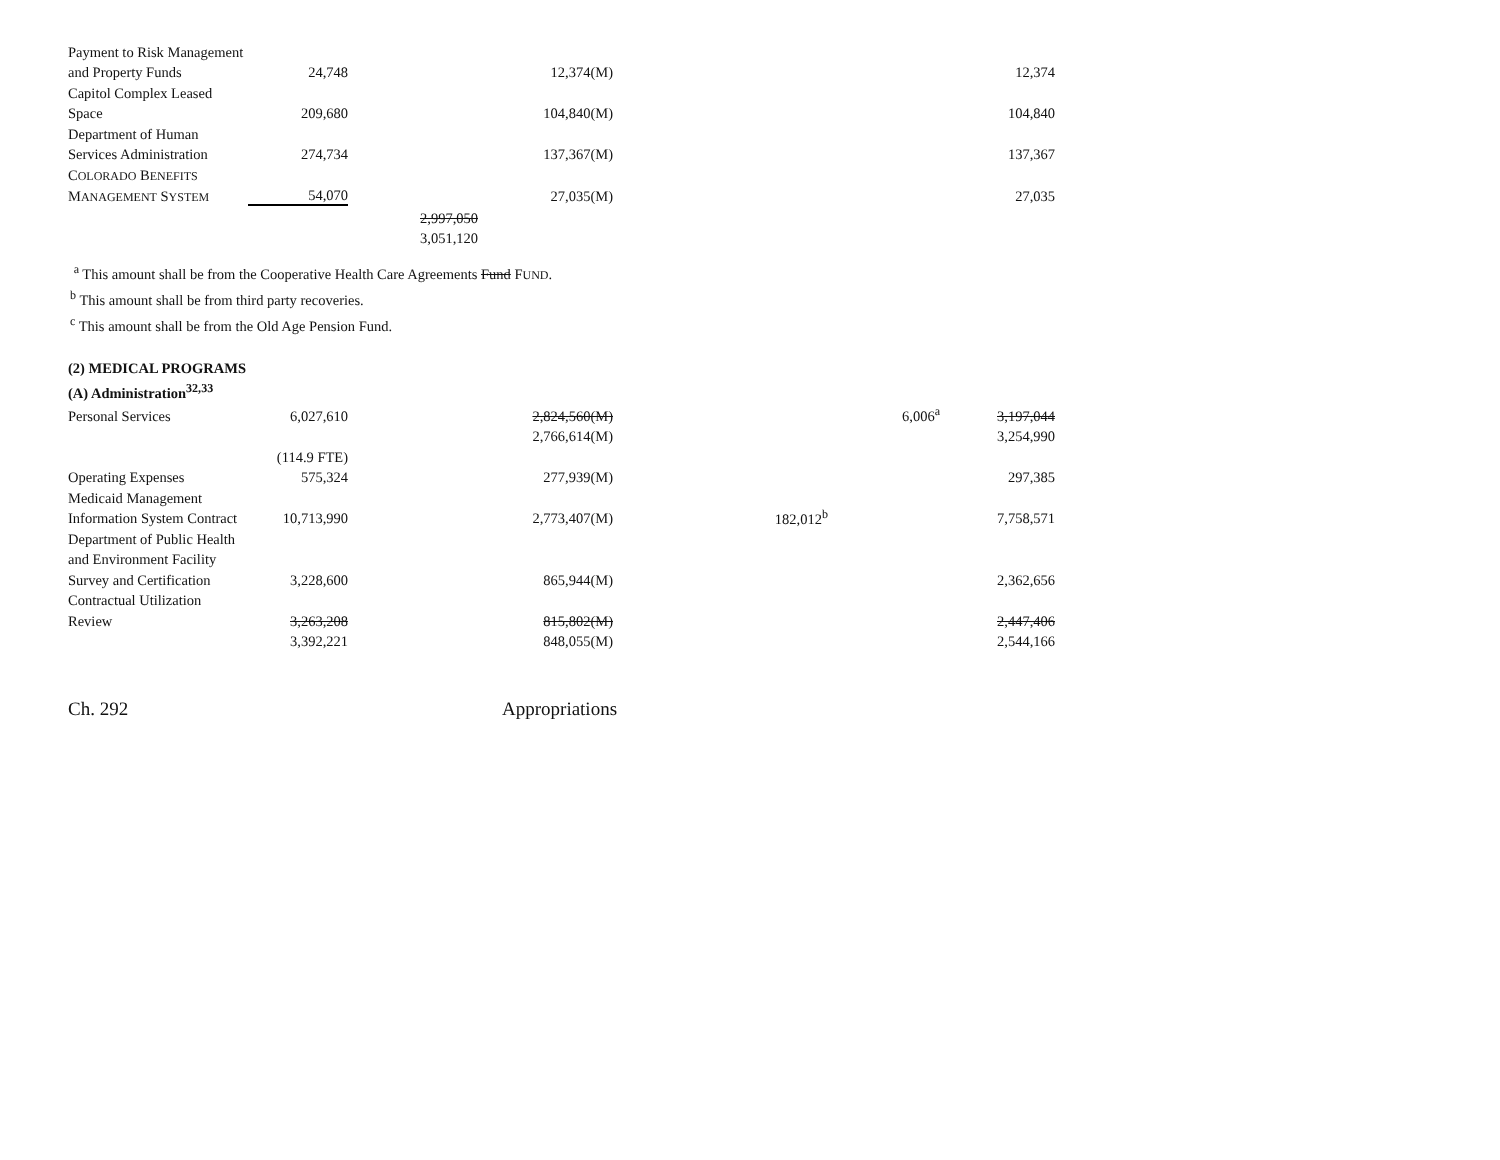| Payment to Risk Management | | | | | | |
| and Property Funds | 24,748 | | 12,374(M) | | | 12,374 |
| Capitol Complex Leased | | | | | | |
| Space | 209,680 | | 104,840(M) | | | 104,840 |
| Department of Human | | | | | | |
| Services Administration | 274,734 | | 137,367(M) | | | 137,367 |
| C OLORADO B ENEFITS | | | | | | |
| M ANAGEMENT S YSTEM | 54,070 | | 27,035(M) | | | 27,035 |
| | | 2,997,050 | | | | |
| | | 3,051,120 | | | | |
<sup>a</sup> This amount shall be from the Cooperative Health Care Agreements Fund FUND.
<sup>b</sup> This amount shall be from third party recoveries.
<sup>c</sup> This amount shall be from the Old Age Pension Fund.
(2) MEDICAL PROGRAMS
(A) Administration<sup>32,33</sup>
| Personal Services | 6,027,610 | | 2,824,560(M) | | 6,006<sup>a</sup> | 3,197,044 |
| | | | 2,766,614(M) | | | 3,254,990 |
| | (114.9 FTE) | | | | | |
| Operating Expenses | 575,324 | | 277,939(M) | | | 297,385 |
| Medicaid Management | | | | | | |
| Information System Contract | 10,713,990 | | 2,773,407(M) | 182,012<sup>b</sup> | | 7,758,571 |
| Department of Public Health | | | | | | |
| and Environment Facility | | | | | | |
| Survey and Certification | 3,228,600 | | 865,944(M) | | | 2,362,656 |
| Contractual Utilization | | | | | | |
| Review | 3,263,208 | | 815,802(M) | | | 2,447,406 |
| | 3,392,221 | | 848,055(M) | | | 2,544,166 |
Ch. 292 Appropriations